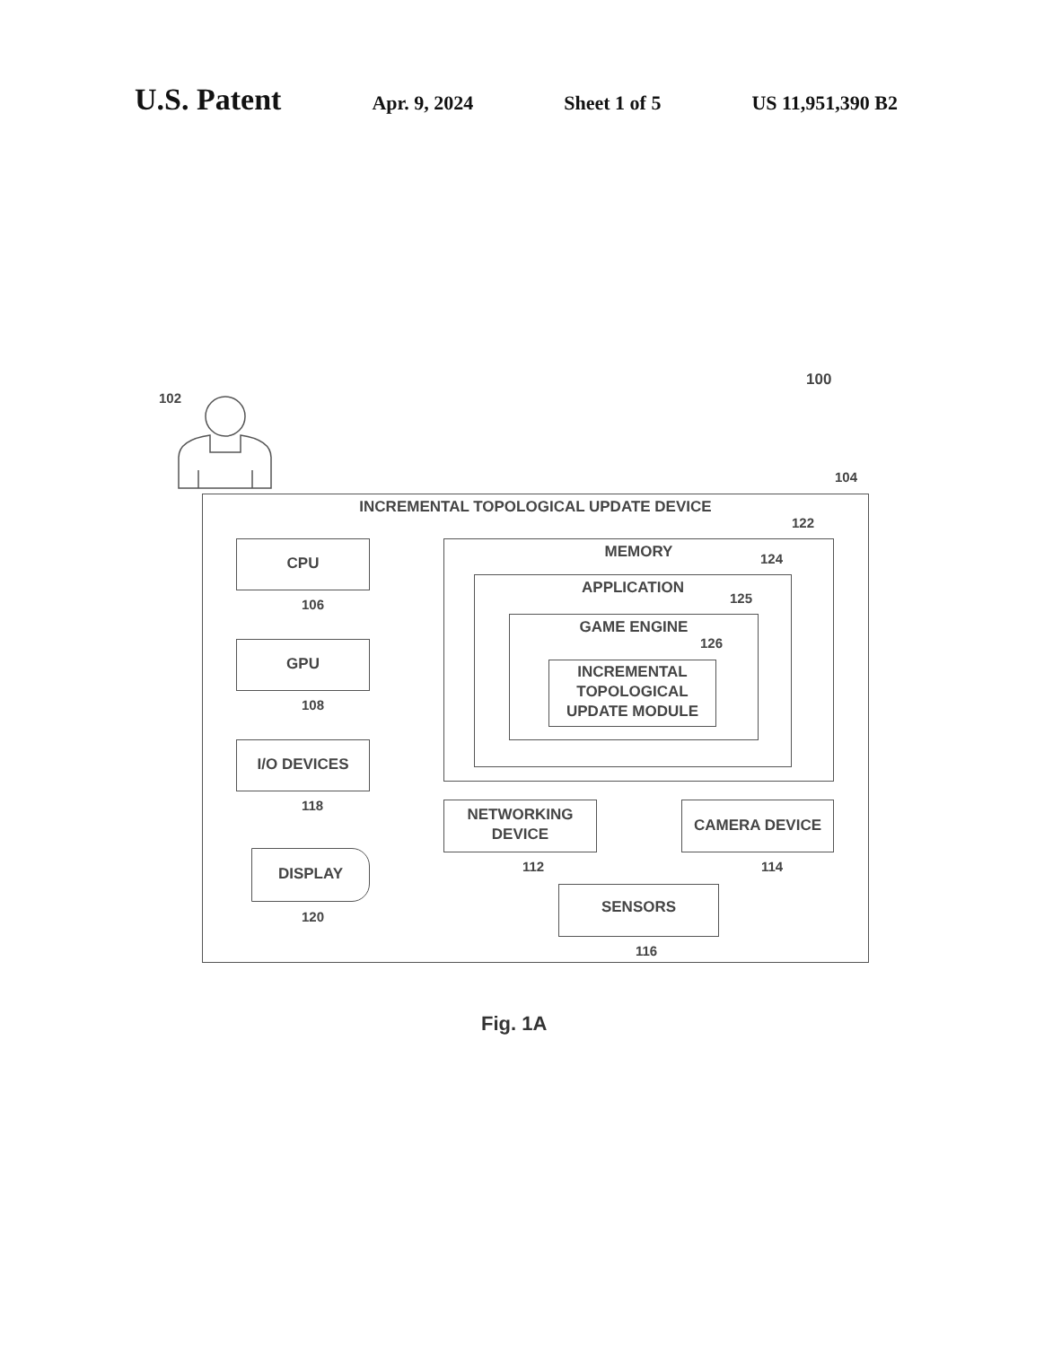U.S. Patent Apr. 9, 2024 Sheet 1 of 5 US 11,951,390 B2
100
102
104
INCREMENTAL TOPOLOGICAL UPDATE DEVICE
CPU
106
GPU
108
I/O DEVICES
118
DISPLAY
120
122
MEMORY
124
APPLICATION
125
GAME ENGINE
126
INCREMENTAL TOPOLOGICAL UPDATE MODULE
NETWORKING DEVICE
112
CAMERA DEVICE
114
SENSORS
116
Fig. 1A